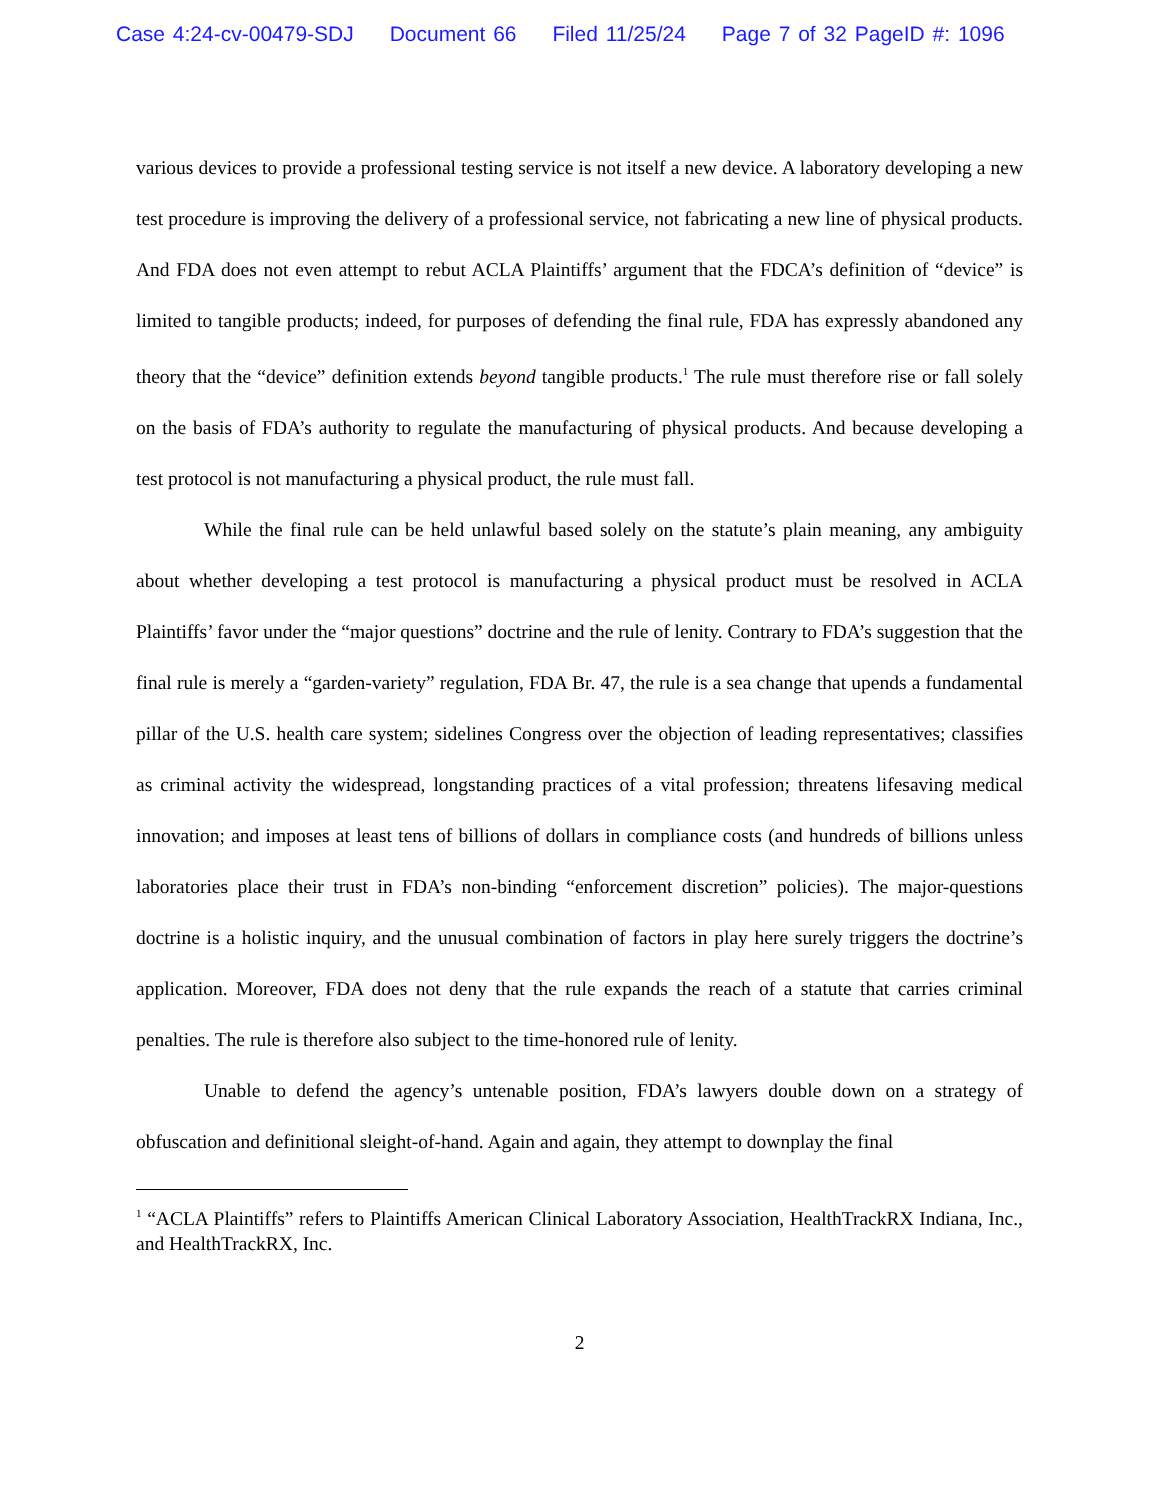Case 4:24-cv-00479-SDJ Document 66 Filed 11/25/24 Page 7 of 32 PageID #: 1096
various devices to provide a professional testing service is not itself a new device. A laboratory developing a new test procedure is improving the delivery of a professional service, not fabricating a new line of physical products. And FDA does not even attempt to rebut ACLA Plaintiffs’ argument that the FDCA’s definition of “device” is limited to tangible products; indeed, for purposes of defending the final rule, FDA has expressly abandoned any theory that the “device” definition extends beyond tangible products.<sup>1</sup> The rule must therefore rise or fall solely on the basis of FDA’s authority to regulate the manufacturing of physical products. And because developing a test protocol is not manufacturing a physical product, the rule must fall.
While the final rule can be held unlawful based solely on the statute’s plain meaning, any ambiguity about whether developing a test protocol is manufacturing a physical product must be resolved in ACLA Plaintiffs’ favor under the “major questions” doctrine and the rule of lenity. Contrary to FDA’s suggestion that the final rule is merely a “garden-variety” regulation, FDA Br. 47, the rule is a sea change that upends a fundamental pillar of the U.S. health care system; sidelines Congress over the objection of leading representatives; classifies as criminal activity the widespread, longstanding practices of a vital profession; threatens lifesaving medical innovation; and imposes at least tens of billions of dollars in compliance costs (and hundreds of billions unless laboratories place their trust in FDA’s non-binding “enforcement discretion” policies). The major-questions doctrine is a holistic inquiry, and the unusual combination of factors in play here surely triggers the doctrine’s application. Moreover, FDA does not deny that the rule expands the reach of a statute that carries criminal penalties. The rule is therefore also subject to the time-honored rule of lenity.
Unable to defend the agency’s untenable position, FDA’s lawyers double down on a strategy of obfuscation and definitional sleight-of-hand. Again and again, they attempt to downplay the final
<sup>1</sup> “ACLA Plaintiffs” refers to Plaintiffs American Clinical Laboratory Association, HealthTrackRX Indiana, Inc., and HealthTrackRX, Inc.
2